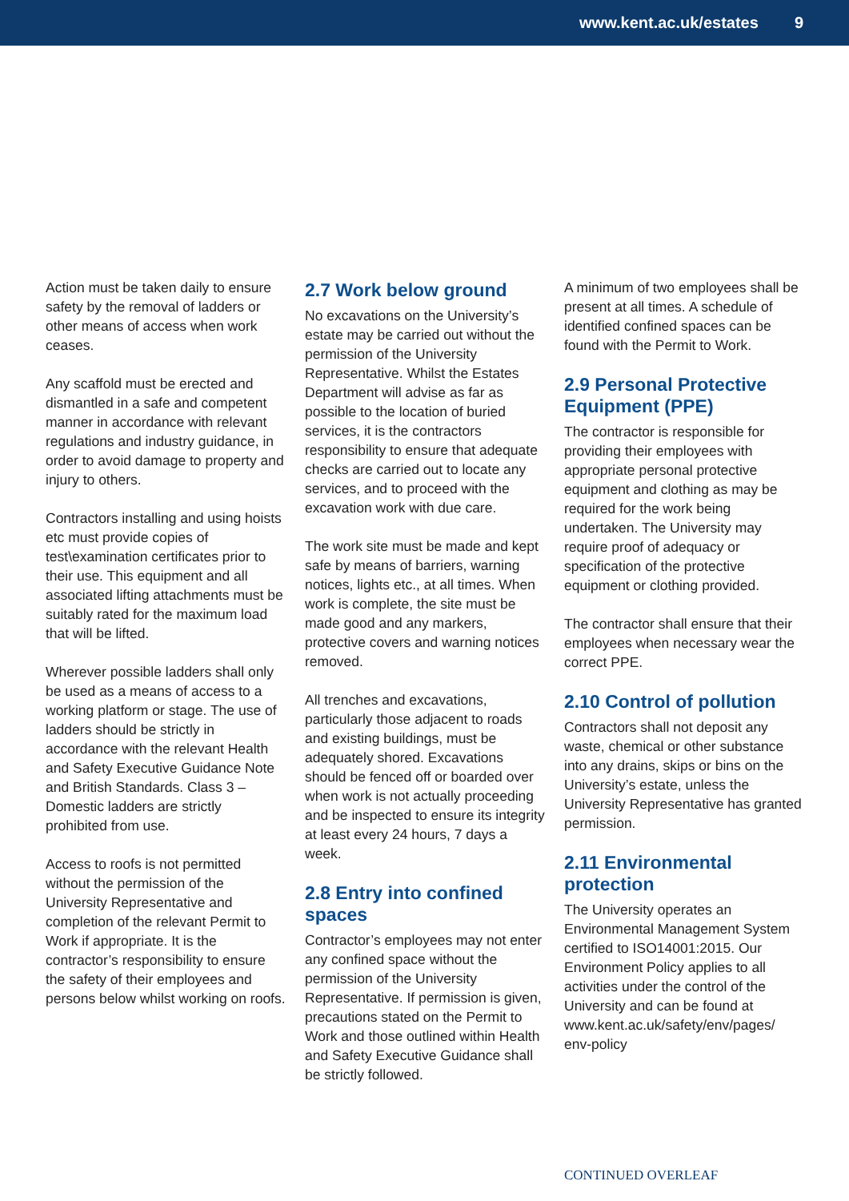www.kent.ac.uk/estates 9
Action must be taken daily to ensure safety by the removal of ladders or other means of access when work ceases.
Any scaffold must be erected and dismantled in a safe and competent manner in accordance with relevant regulations and industry guidance, in order to avoid damage to property and injury to others.
Contractors installing and using hoists etc must provide copies of test\examination certificates prior to their use. This equipment and all associated lifting attachments must be suitably rated for the maximum load that will be lifted.
Wherever possible ladders shall only be used as a means of access to a working platform or stage. The use of ladders should be strictly in accordance with the relevant Health and Safety Executive Guidance Note and British Standards. Class 3 – Domestic ladders are strictly prohibited from use.
Access to roofs is not permitted without the permission of the University Representative and completion of the relevant Permit to Work if appropriate. It is the contractor’s responsibility to ensure the safety of their employees and persons below whilst working on roofs.
2.7 Work below ground
No excavations on the University’s estate may be carried out without the permission of the University Representative. Whilst the Estates Department will advise as far as possible to the location of buried services, it is the contractors responsibility to ensure that adequate checks are carried out to locate any services, and to proceed with the excavation work with due care.
The work site must be made and kept safe by means of barriers, warning notices, lights etc., at all times. When work is complete, the site must be made good and any markers, protective covers and warning notices removed.
All trenches and excavations, particularly those adjacent to roads and existing buildings, must be adequately shored. Excavations should be fenced off or boarded over when work is not actually proceeding and be inspected to ensure its integrity at least every 24 hours, 7 days a week.
2.8 Entry into confined spaces
Contractor’s employees may not enter any confined space without the permission of the University Representative. If permission is given, precautions stated on the Permit to Work and those outlined within Health and Safety Executive Guidance shall be strictly followed.
A minimum of two employees shall be present at all times. A schedule of identified confined spaces can be found with the Permit to Work.
2.9 Personal Protective Equipment (PPE)
The contractor is responsible for providing their employees with appropriate personal protective equipment and clothing as may be required for the work being undertaken. The University may require proof of adequacy or specification of the protective equipment or clothing provided.
The contractor shall ensure that their employees when necessary wear the correct PPE.
2.10 Control of pollution
Contractors shall not deposit any waste, chemical or other substance into any drains, skips or bins on the University’s estate, unless the University Representative has granted permission.
2.11 Environmental protection
The University operates an Environmental Management System certified to ISO14001:2015. Our Environment Policy applies to all activities under the control of the University and can be found at www.kent.ac.uk/safety/env/pages/ env-policy
CONTINUED OVERLEAF